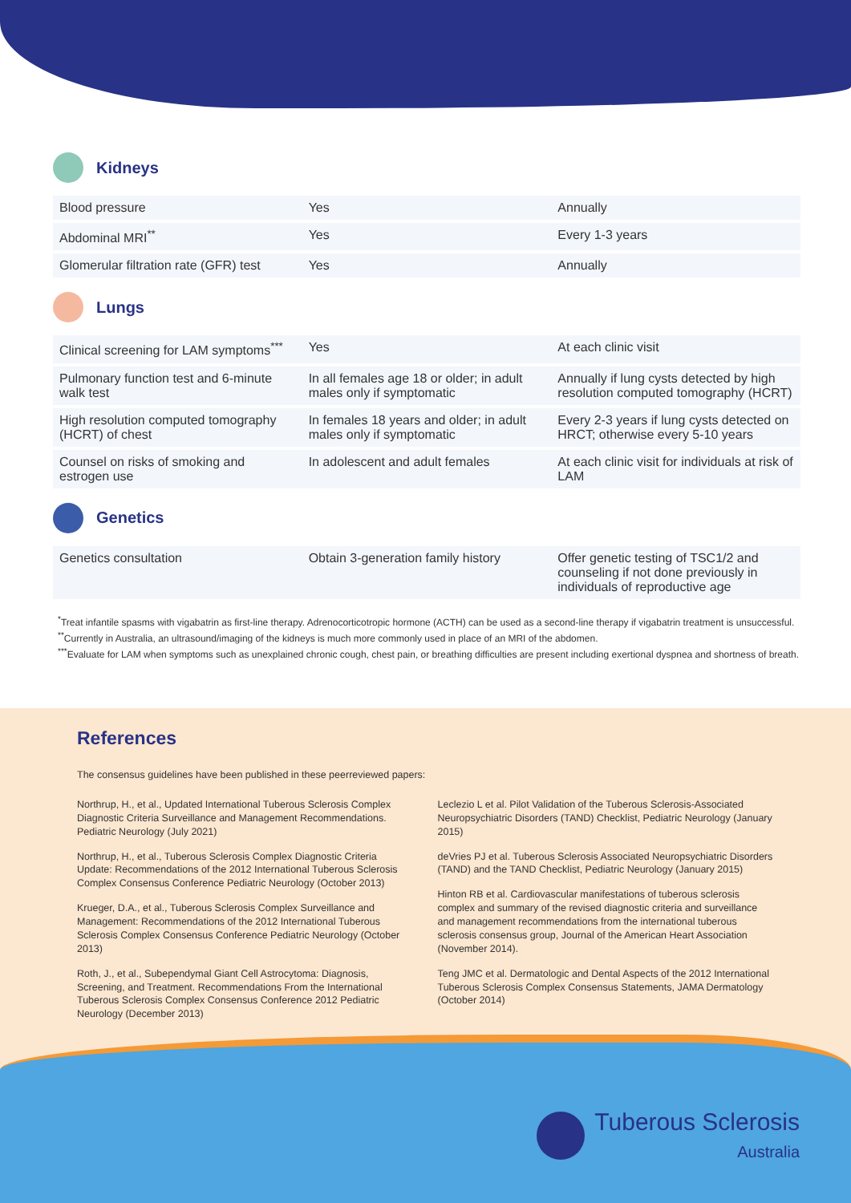Kidneys
| Blood pressure | Yes | Annually |
| Abdominal MRI<sup>**</sup> | Yes | Every 1-3 years |
| Glomerular filtration rate (GFR) test | Yes | Annually |
Lungs
| Clinical screening for LAM symptoms<sup>***</sup> | Yes | At each clinic visit |
| Pulmonary function test and 6-minute walk test | In all females age 18 or older; in adult males only if symptomatic | Annually if lung cysts detected by high resolution computed tomography (HCRT) |
| High resolution computed tomography (HCRT) of chest | In females 18 years and older; in adult males only if symptomatic | Every 2-3 years if lung cysts detected on HRCT; otherwise every 5-10 years |
| Counsel on risks of smoking and estrogen use | In adolescent and adult females | At each clinic visit for individuals at risk of LAM |
Genetics
| Genetics consultation | Obtain 3-generation family history | Offer genetic testing of TSC1/2 and counseling if not done previously in individuals of reproductive age |
<sup>*</sup> Treat infantile spasms with vigabatrin as first-line therapy. Adrenocorticotropic hormone (ACTH) can be used as a second-line therapy if vigabatrin treatment is unsuccessful.
<sup>**</sup> Currently in Australia, an ultrasound/imaging of the kidneys is much more commonly used in place of an MRI of the abdomen.
<sup>***</sup> Evaluate for LAM when symptoms such as unexplained chronic cough, chest pain, or breathing difficulties are present including exertional dyspnea and shortness of breath.
References
The consensus guidelines have been published in these peerreviewed papers:
Northrup, H., et al., Updated International Tuberous Sclerosis Complex Diagnostic Criteria Surveillance and Management Recommendations. Pediatric Neurology (July 2021)
Northrup, H., et al., Tuberous Sclerosis Complex Diagnostic Criteria Update: Recommendations of the 2012 International Tuberous Sclerosis Complex Consensus Conference Pediatric Neurology (October 2013)
Krueger, D.A., et al., Tuberous Sclerosis Complex Surveillance and Management: Recommendations of the 2012 International Tuberous Sclerosis Complex Consensus Conference Pediatric Neurology (October 2013)
Roth, J., et al., Subependymal Giant Cell Astrocytoma: Diagnosis, Screening, and Treatment. Recommendations From the International Tuberous Sclerosis Complex Consensus Conference 2012 Pediatric Neurology (December 2013)
Leclezio L et al. Pilot Validation of the Tuberous Sclerosis-Associated Neuropsychiatric Disorders (TAND) Checklist, Pediatric Neurology (January 2015)
deVries PJ et al. Tuberous Sclerosis Associated Neuropsychiatric Disorders (TAND) and the TAND Checklist, Pediatric Neurology (January 2015)
Hinton RB et al. Cardiovascular manifestations of tuberous sclerosis complex and summary of the revised diagnostic criteria and surveillance and management recommendations from the international tuberous sclerosis consensus group, Journal of the American Heart Association (November 2014).
Teng JMC et al. Dermatologic and Dental Aspects of the 2012 International Tuberous Sclerosis Complex Consensus Statements, JAMA Dermatology (October 2014)
Tuberous Sclerosis
Australia